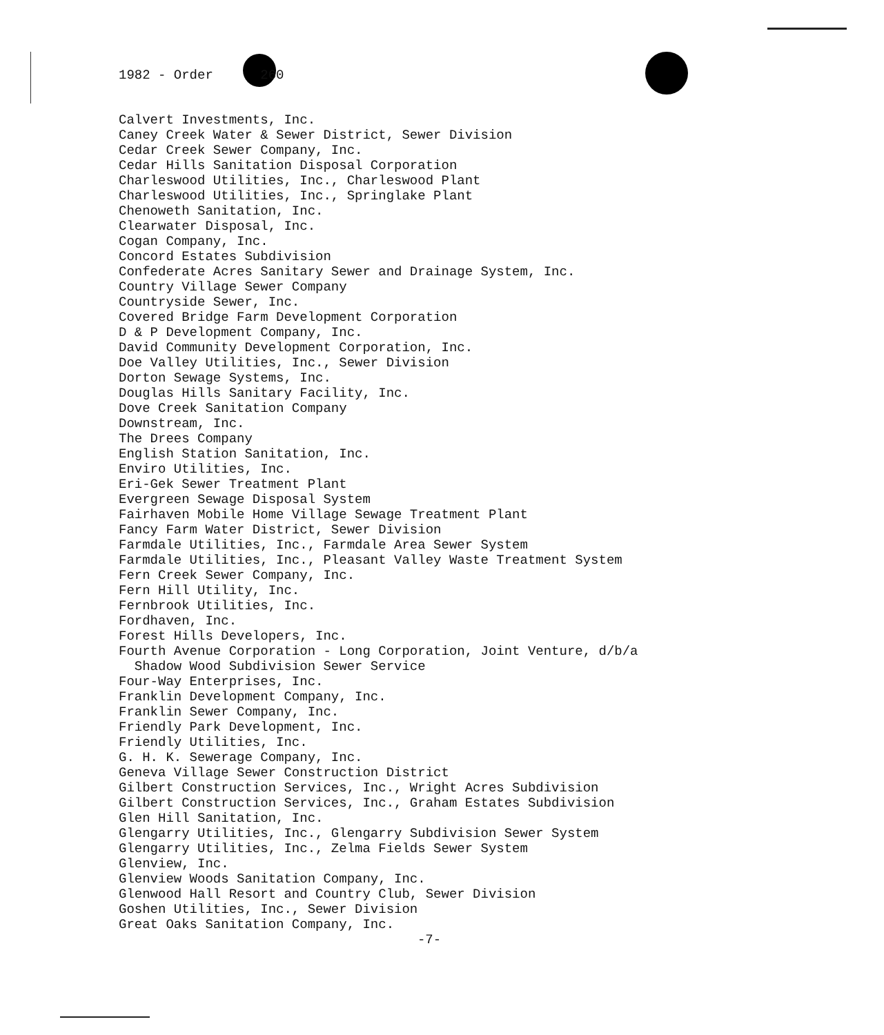1982 - Order 260
Calvert Investments, Inc. Caney Creek Water & Sewer District, Sewer Division Cedar Creek Sewer Company, Inc. Cedar Hills Sanitation Disposal Corporation Charleswood Utilities, Inc., Charleswood Plant Charleswood Utilities, Inc., Springlake Plant Chenoweth Sanitation, Inc. Clearwater Disposal, Inc. Cogan Company, Inc. Concord Estates Subdivision Confederate Acres Sanitary Sewer and Drainage System, Inc. Country Village Sewer Company Countryside Sewer, Inc. Covered Bridge Farm Development Corporation D & P Development Company, Inc. David Community Development Corporation, Inc. Doe Valley Utilities, Inc., Sewer Division Dorton Sewage Systems, Inc. Douglas Hills Sanitary Facility, Inc. Dove Creek Sanitation Company Downstream, Inc. The Drees Company English Station Sanitation, Inc. Enviro Utilities, Inc. Eri-Gek Sewer Treatment Plant Evergreen Sewage Disposal System Fairhaven Mobile Home Village Sewage Treatment Plant Fancy Farm Water District, Sewer Division Farmdale Utilities, Inc., Farmdale Area Sewer System Farmdale Utilities, Inc., Pleasant Valley Waste Treatment System Fern Creek Sewer Company, Inc. Fern Hill Utility, Inc. Fernbrook Utilities, Inc. Fordhaven, Inc. Forest Hills Developers, Inc. Fourth Avenue Corporation - Long Corporation, Joint Venture, d/b/a Shadow Wood Subdivision Sewer Service Four-Way Enterprises, Inc. Franklin Development Company, Inc. Franklin Sewer Company, Inc. Friendly Park Development, Inc. Friendly Utilities, Inc. G. H. K. Sewerage Company, Inc. Geneva Village Sewer Construction District Gilbert Construction Services, Inc., Wright Acres Subdivision Gilbert Construction Services, Inc., Graham Estates Subdivision Glen Hill Sanitation, Inc. Glengarry Utilities, Inc., Glengarry Subdivision Sewer System Glengarry Utilities, Inc., Zelma Fields Sewer System Glenview, Inc. Glenview Woods Sanitation Company, Inc. Glenwood Hall Resort and Country Club, Sewer Division Goshen Utilities, Inc., Sewer Division Great Oaks Sanitation Company, Inc.
-7-